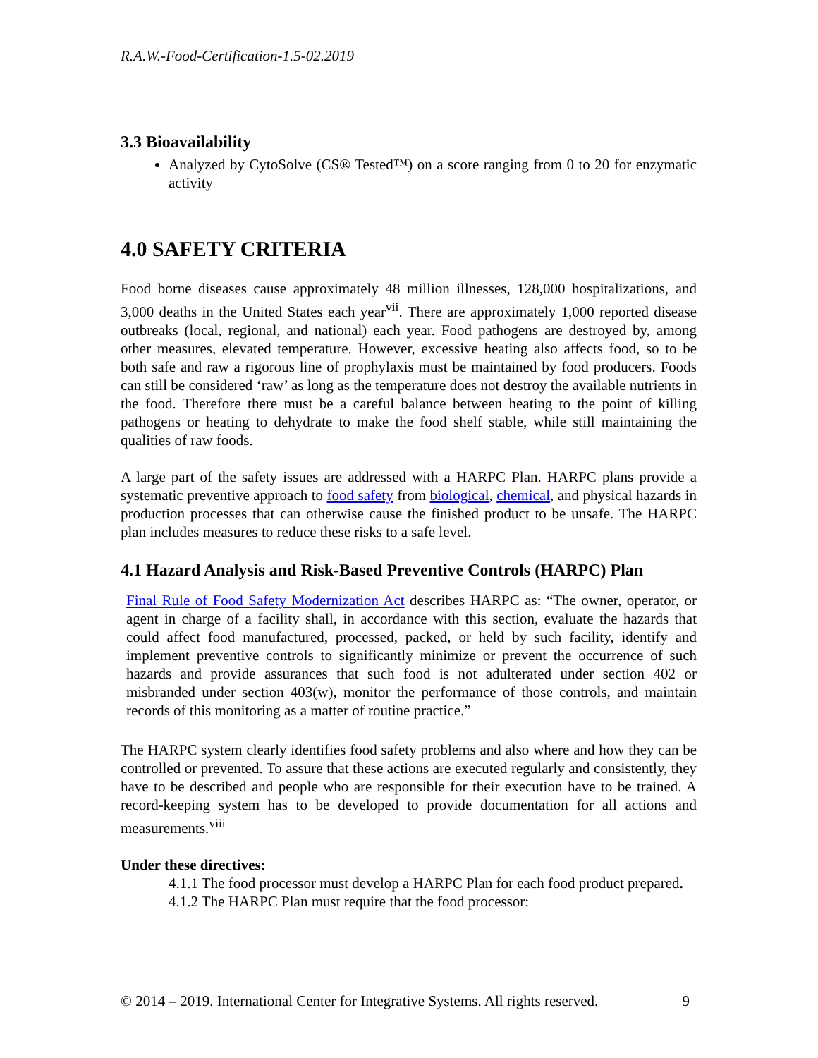R.A.W.-Food-Certification-1.5-02.2019
3.3 Bioavailability
Analyzed by CytoSolve (CS® Tested™) on a score ranging from 0 to 20 for enzymatic activity
4.0 SAFETY CRITERIA
Food borne diseases cause approximately 48 million illnesses, 128,000 hospitalizations, and 3,000 deaths in the United States each year<sup>vii</sup>. There are approximately 1,000 reported disease outbreaks (local, regional, and national) each year. Food pathogens are destroyed by, among other measures, elevated temperature. However, excessive heating also affects food, so to be both safe and raw a rigorous line of prophylaxis must be maintained by food producers. Foods can still be considered ‘raw’ as long as the temperature does not destroy the available nutrients in the food. Therefore there must be a careful balance between heating to the point of killing pathogens or heating to dehydrate to make the food shelf stable, while still maintaining the qualities of raw foods.
A large part of the safety issues are addressed with a HARPC Plan. HARPC plans provide a systematic preventive approach to food safety from biological, chemical, and physical hazards in production processes that can otherwise cause the finished product to be unsafe. The HARPC plan includes measures to reduce these risks to a safe level.
4.1 Hazard Analysis and Risk-Based Preventive Controls (HARPC) Plan
Final Rule of Food Safety Modernization Act describes HARPC as: “The owner, operator, or agent in charge of a facility shall, in accordance with this section, evaluate the hazards that could affect food manufactured, processed, packed, or held by such facility, identify and implement preventive controls to significantly minimize or prevent the occurrence of such hazards and provide assurances that such food is not adulterated under section 402 or misbranded under section 403(w), monitor the performance of those controls, and maintain records of this monitoring as a matter of routine practice.”
The HARPC system clearly identifies food safety problems and also where and how they can be controlled or prevented. To assure that these actions are executed regularly and consistently, they have to be described and people who are responsible for their execution have to be trained. A record-keeping system has to be developed to provide documentation for all actions and measurements.<sup>viii</sup>
Under these directives:
4.1.1 The food processor must develop a HARPC Plan for each food product prepared.
4.1.2 The HARPC Plan must require that the food processor:
© 2014 – 2019. International Center for Integrative Systems. All rights reserved. 9